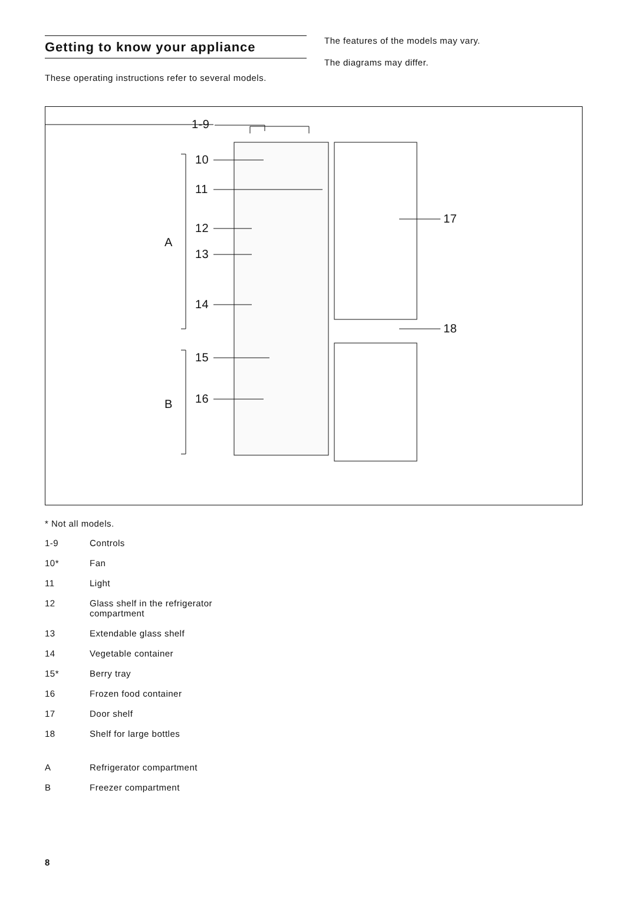Getting to know your appliance
These operating instructions refer to several models.
The features of the models may vary.
The diagrams may differ.
1-9
10
11
12
13
14
15
16
A
B
17
18
* Not all models.
1-9 Controls
10* Fan
11 Light
12 Glass shelf in the refrigerator
compartment
13 Extendable glass shelf
14 Vegetable container
15* Berry tray
16 Frozen food container
17 Door shelf
18 Shelf for large bottles
A Refrigerator compartment
B Freezer compartment
8